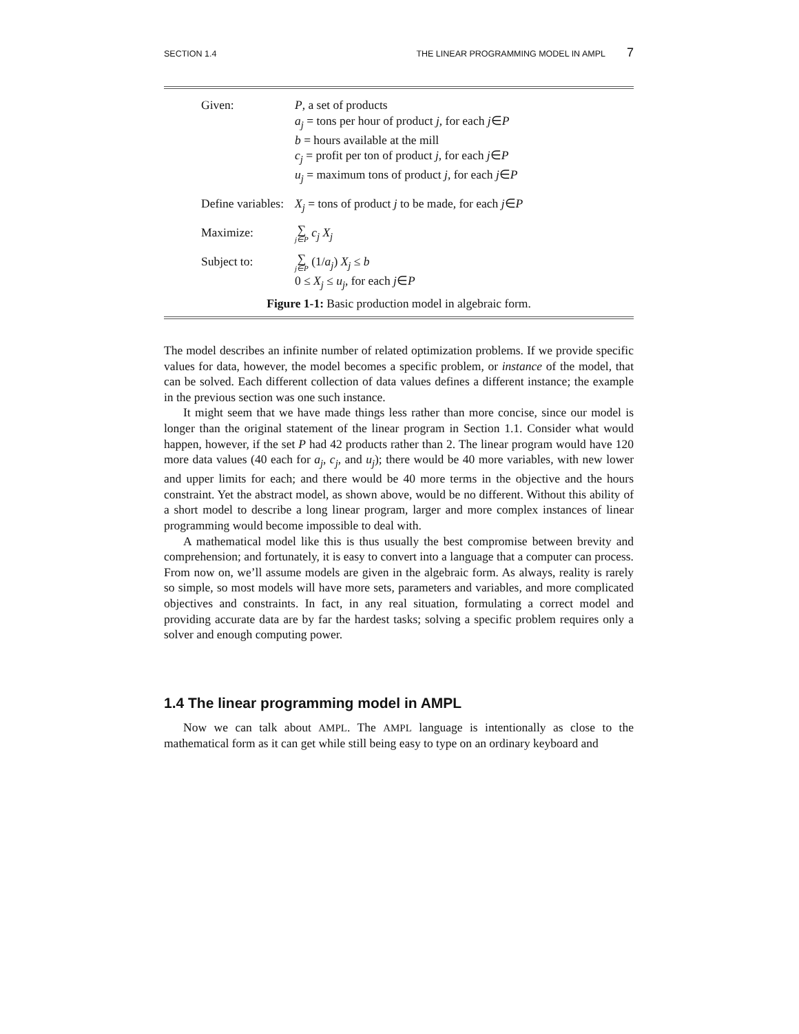SECTION 1.4 THE LINEAR PROGRAMMING MODEL IN AMPL 7
Given: P, a set of products
a<sub>j</sub> = tons per hour of product j, for each j∈P
b = hours available at the mill
c<sub>j</sub> = profit per ton of product j, for each j∈P
u<sub>j</sub> = maximum tons of product j, for each j∈P
Define variables:
X<sub>j</sub> = tons of product j to be made, for each j∈P
Maximize:
∑ j∈P c<sub>j</sub> X<sub>j</sub>
Subject to:
∑ j∈P (1/a<sub>j</sub>) X<sub>j</sub> ≤ b
0 ≤ X<sub>j</sub> ≤ u<sub>j</sub>, for each j∈P
Figure 1-1: Basic production model in algebraic form.
The model describes an infinite number of related optimization problems. If we provide specific values for data, however, the model becomes a specific problem, or instance of the model, that can be solved. Each different collection of data values defines a different instance; the example in the previous section was one such instance.
It might seem that we have made things less rather than more concise, since our model is longer than the original statement of the linear program in Section 1.1. Consider what would happen, however, if the set P had 42 products rather than 2. The linear program would have 120 more data values (40 each for a<sub>j</sub>, c<sub>j</sub>, and u<sub>j</sub>); there would be 40 more variables, with new lower and upper limits for each; and there would be 40 more terms in the objective and the hours constraint. Yet the abstract model, as shown above, would be no different. Without this ability of a short model to describe a long linear program, larger and more complex instances of linear programming would become impossible to deal with.
A mathematical model like this is thus usually the best compromise between brevity and comprehension; and fortunately, it is easy to convert into a language that a computer can process. From now on, we’ll assume models are given in the algebraic form. As always, reality is rarely so simple, so most models will have more sets, parameters and variables, and more complicated objectives and constraints. In fact, in any real situation, formulating a correct model and providing accurate data are by far the hardest tasks; solving a specific problem requires only a solver and enough computing power.
1.4 The linear programming model in AMPL
Now we can talk about AMPL. The AMPL language is intentionally as close to the mathematical form as it can get while still being easy to type on an ordinary keyboard and